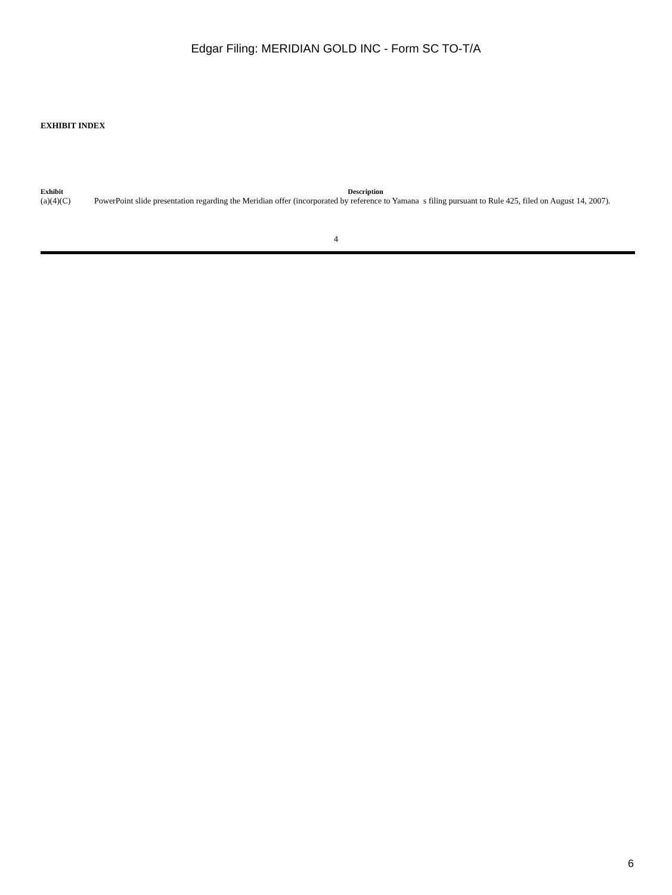Edgar Filing: MERIDIAN GOLD INC - Form SC TO-T/A
EXHIBIT INDEX
| Exhibit | Description |
| --- | --- |
| (a)(4)(C) | PowerPoint slide presentation regarding the Meridian offer (incorporated by reference to Yamana s filing pursuant to Rule 425, filed on August 14, 2007). |
4
6